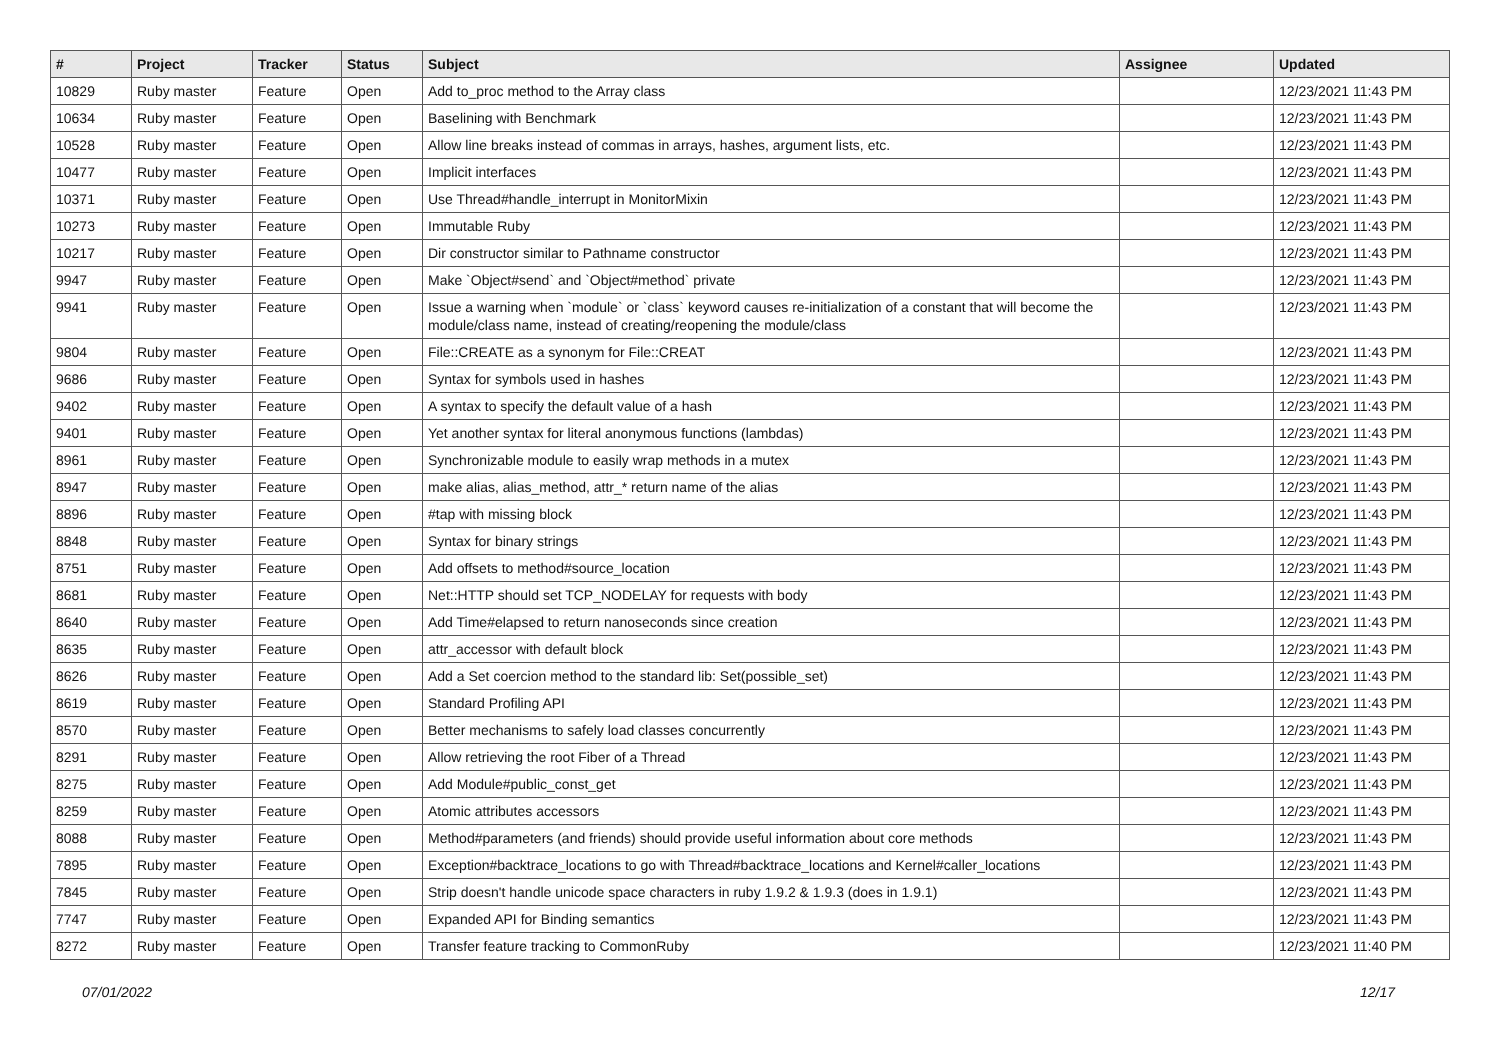| # | Project | Tracker | Status | Subject | Assignee | Updated |
| --- | --- | --- | --- | --- | --- | --- |
| 10829 | Ruby master | Feature | Open | Add to_proc method to the Array class | | 12/23/2021 11:43 PM |
| 10634 | Ruby master | Feature | Open | Baselining with Benchmark | | 12/23/2021 11:43 PM |
| 10528 | Ruby master | Feature | Open | Allow line breaks instead of commas in arrays, hashes, argument lists, etc. | | 12/23/2021 11:43 PM |
| 10477 | Ruby master | Feature | Open | Implicit interfaces | | 12/23/2021 11:43 PM |
| 10371 | Ruby master | Feature | Open | Use Thread#handle_interrupt in MonitorMixin | | 12/23/2021 11:43 PM |
| 10273 | Ruby master | Feature | Open | Immutable Ruby | | 12/23/2021 11:43 PM |
| 10217 | Ruby master | Feature | Open | Dir constructor similar to Pathname constructor | | 12/23/2021 11:43 PM |
| 9947 | Ruby master | Feature | Open | Make `Object#send` and `Object#method` private | | 12/23/2021 11:43 PM |
| 9941 | Ruby master | Feature | Open | Issue a warning when `module` or `class` keyword causes re-initialization of a constant that will become the module/class name, instead of creating/reopening the module/class | | 12/23/2021 11:43 PM |
| 9804 | Ruby master | Feature | Open | File::CREATE as a synonym for File::CREAT | | 12/23/2021 11:43 PM |
| 9686 | Ruby master | Feature | Open | Syntax for symbols used in hashes | | 12/23/2021 11:43 PM |
| 9402 | Ruby master | Feature | Open | A syntax to specify the default value of a hash | | 12/23/2021 11:43 PM |
| 9401 | Ruby master | Feature | Open | Yet another syntax for literal anonymous functions (lambdas) | | 12/23/2021 11:43 PM |
| 8961 | Ruby master | Feature | Open | Synchronizable module to easily wrap methods in a mutex | | 12/23/2021 11:43 PM |
| 8947 | Ruby master | Feature | Open | make alias, alias_method, attr_* return name of the alias | | 12/23/2021 11:43 PM |
| 8896 | Ruby master | Feature | Open | #tap with missing block | | 12/23/2021 11:43 PM |
| 8848 | Ruby master | Feature | Open | Syntax for binary strings | | 12/23/2021 11:43 PM |
| 8751 | Ruby master | Feature | Open | Add offsets to method#source_location | | 12/23/2021 11:43 PM |
| 8681 | Ruby master | Feature | Open | Net::HTTP should set TCP_NODELAY for requests with body | | 12/23/2021 11:43 PM |
| 8640 | Ruby master | Feature | Open | Add Time#elapsed to return nanoseconds since creation | | 12/23/2021 11:43 PM |
| 8635 | Ruby master | Feature | Open | attr_accessor with default block | | 12/23/2021 11:43 PM |
| 8626 | Ruby master | Feature | Open | Add a Set coercion method to the standard lib: Set(possible_set) | | 12/23/2021 11:43 PM |
| 8619 | Ruby master | Feature | Open | Standard Profiling API | | 12/23/2021 11:43 PM |
| 8570 | Ruby master | Feature | Open | Better mechanisms to safely load classes concurrently | | 12/23/2021 11:43 PM |
| 8291 | Ruby master | Feature | Open | Allow retrieving the root Fiber of a Thread | | 12/23/2021 11:43 PM |
| 8275 | Ruby master | Feature | Open | Add Module#public_const_get | | 12/23/2021 11:43 PM |
| 8259 | Ruby master | Feature | Open | Atomic attributes accessors | | 12/23/2021 11:43 PM |
| 8088 | Ruby master | Feature | Open | Method#parameters (and friends) should provide useful information about core methods | | 12/23/2021 11:43 PM |
| 7895 | Ruby master | Feature | Open | Exception#backtrace_locations to go with Thread#backtrace_locations and Kernel#caller_locations | | 12/23/2021 11:43 PM |
| 7845 | Ruby master | Feature | Open | Strip doesn't handle unicode space characters in ruby 1.9.2 & 1.9.3 (does in 1.9.1) | | 12/23/2021 11:43 PM |
| 7747 | Ruby master | Feature | Open | Expanded API for Binding semantics | | 12/23/2021 11:43 PM |
| 8272 | Ruby master | Feature | Open | Transfer feature tracking to CommonRuby | | 12/23/2021 11:40 PM |
07/01/2022 12/17